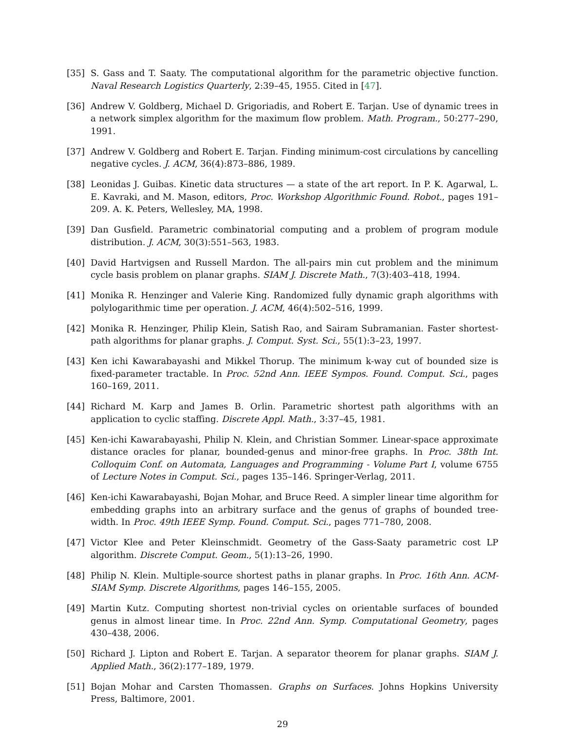[35] S. Gass and T. Saaty. The computational algorithm for the parametric objective function. Naval Research Logistics Quarterly, 2:39–45, 1955. Cited in [47].
[36] Andrew V. Goldberg, Michael D. Grigoriadis, and Robert E. Tarjan. Use of dynamic trees in a network simplex algorithm for the maximum flow problem. Math. Program., 50:277–290, 1991.
[37] Andrew V. Goldberg and Robert E. Tarjan. Finding minimum-cost circulations by cancelling negative cycles. J. ACM, 36(4):873–886, 1989.
[38] Leonidas J. Guibas. Kinetic data structures — a state of the art report. In P. K. Agarwal, L. E. Kavraki, and M. Mason, editors, Proc. Workshop Algorithmic Found. Robot., pages 191–209. A. K. Peters, Wellesley, MA, 1998.
[39] Dan Gusfield. Parametric combinatorial computing and a problem of program module distribution. J. ACM, 30(3):551–563, 1983.
[40] David Hartvigsen and Russell Mardon. The all-pairs min cut problem and the minimum cycle basis problem on planar graphs. SIAM J. Discrete Math., 7(3):403–418, 1994.
[41] Monika R. Henzinger and Valerie King. Randomized fully dynamic graph algorithms with polylogarithmic time per operation. J. ACM, 46(4):502–516, 1999.
[42] Monika R. Henzinger, Philip Klein, Satish Rao, and Sairam Subramanian. Faster shortest-path algorithms for planar graphs. J. Comput. Syst. Sci., 55(1):3–23, 1997.
[43] Ken ichi Kawarabayashi and Mikkel Thorup. The minimum k-way cut of bounded size is fixed-parameter tractable. In Proc. 52nd Ann. IEEE Sympos. Found. Comput. Sci., pages 160–169, 2011.
[44] Richard M. Karp and James B. Orlin. Parametric shortest path algorithms with an application to cyclic staffing. Discrete Appl. Math., 3:37–45, 1981.
[45] Ken-ichi Kawarabayashi, Philip N. Klein, and Christian Sommer. Linear-space approximate distance oracles for planar, bounded-genus and minor-free graphs. In Proc. 38th Int. Colloquim Conf. on Automata, Languages and Programming - Volume Part I, volume 6755 of Lecture Notes in Comput. Sci., pages 135–146. Springer-Verlag, 2011.
[46] Ken-ichi Kawarabayashi, Bojan Mohar, and Bruce Reed. A simpler linear time algorithm for embedding graphs into an arbitrary surface and the genus of graphs of bounded tree-width. In Proc. 49th IEEE Symp. Found. Comput. Sci., pages 771–780, 2008.
[47] Victor Klee and Peter Kleinschmidt. Geometry of the Gass-Saaty parametric cost LP algorithm. Discrete Comput. Geom., 5(1):13–26, 1990.
[48] Philip N. Klein. Multiple-source shortest paths in planar graphs. In Proc. 16th Ann. ACM-SIAM Symp. Discrete Algorithms, pages 146–155, 2005.
[49] Martin Kutz. Computing shortest non-trivial cycles on orientable surfaces of bounded genus in almost linear time. In Proc. 22nd Ann. Symp. Computational Geometry, pages 430–438, 2006.
[50] Richard J. Lipton and Robert E. Tarjan. A separator theorem for planar graphs. SIAM J. Applied Math., 36(2):177–189, 1979.
[51] Bojan Mohar and Carsten Thomassen. Graphs on Surfaces. Johns Hopkins University Press, Baltimore, 2001.
29